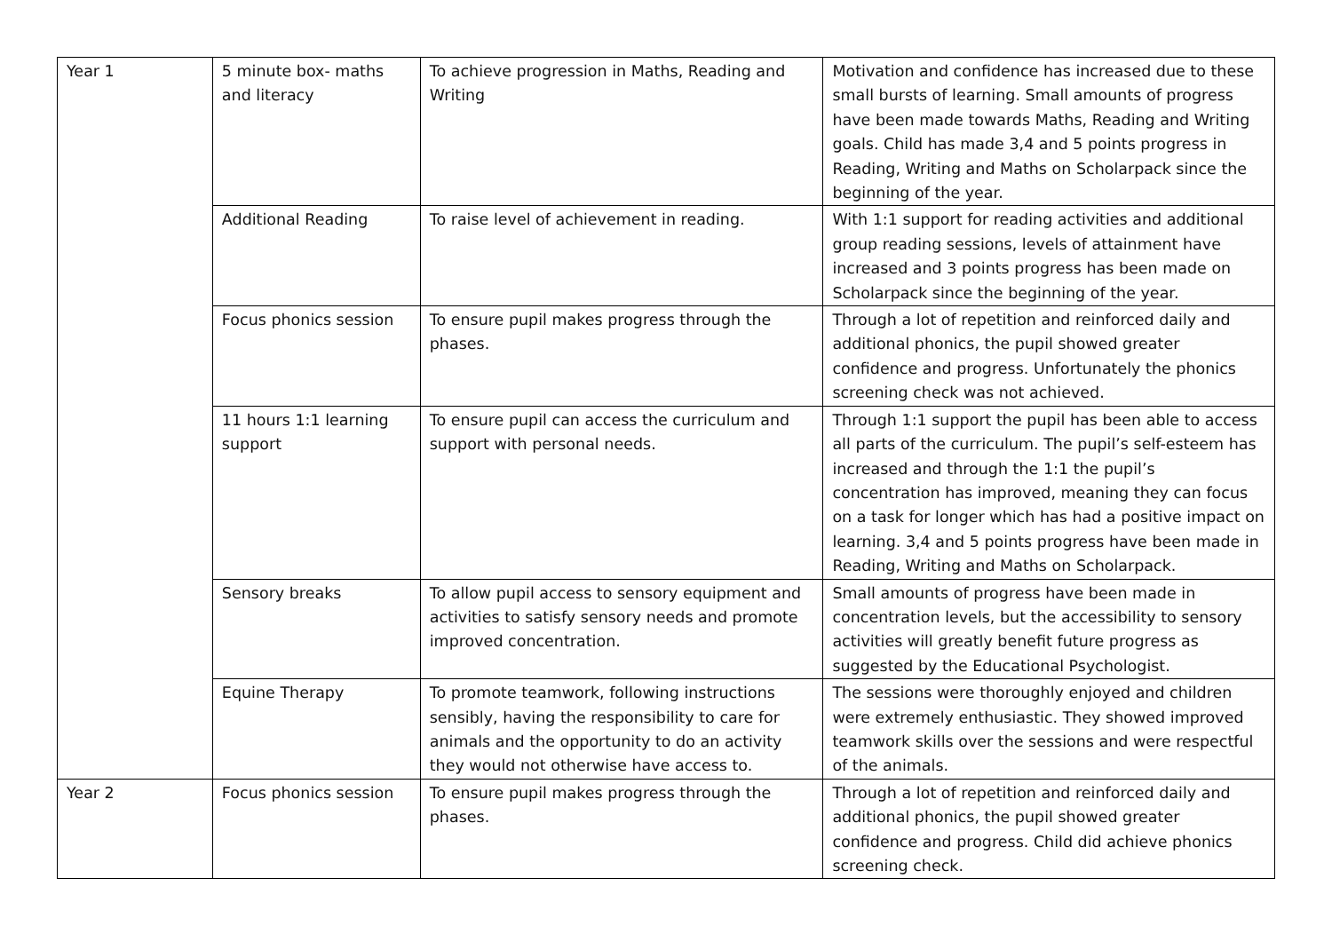| Year 1 | 5 minute box- maths and literacy | To achieve progression in Maths, Reading and Writing | Motivation and confidence has increased due to these small bursts of learning. Small amounts of progress have been made towards Maths, Reading and Writing goals. Child has made 3,4 and 5 points progress in Reading, Writing and Maths on Scholarpack since the beginning of the year. |
| | Additional Reading | To raise level of achievement in reading. | With 1:1 support for reading activities and additional group reading sessions, levels of attainment have increased and 3 points progress has been made on Scholarpack since the beginning of the year. |
| | Focus phonics session | To ensure pupil makes progress through the phases. | Through a lot of repetition and reinforced daily and additional phonics, the pupil showed greater confidence and progress. Unfortunately the phonics screening check was not achieved. |
| | 11 hours 1:1 learning support | To ensure pupil can access the curriculum and support with personal needs. | Through 1:1 support the pupil has been able to access all parts of the curriculum. The pupil’s self-esteem has increased and through the 1:1 the pupil’s concentration has improved, meaning they can focus on a task for longer which has had a positive impact on learning. 3,4 and 5 points progress have been made in Reading, Writing and Maths on Scholarpack. |
| | Sensory breaks | To allow pupil access to sensory equipment and activities to satisfy sensory needs and promote improved concentration. | Small amounts of progress have been made in concentration levels, but the accessibility to sensory activities will greatly benefit future progress as suggested by the Educational Psychologist. |
| | Equine Therapy | To promote teamwork, following instructions sensibly, having the responsibility to care for animals and the opportunity to do an activity they would not otherwise have access to. | The sessions were thoroughly enjoyed and children were extremely enthusiastic. They showed improved teamwork skills over the sessions and were respectful of the animals. |
| Year 2 | Focus phonics session | To ensure pupil makes progress through the phases. | Through a lot of repetition and reinforced daily and additional phonics, the pupil showed greater confidence and progress. Child did achieve phonics screening check. |